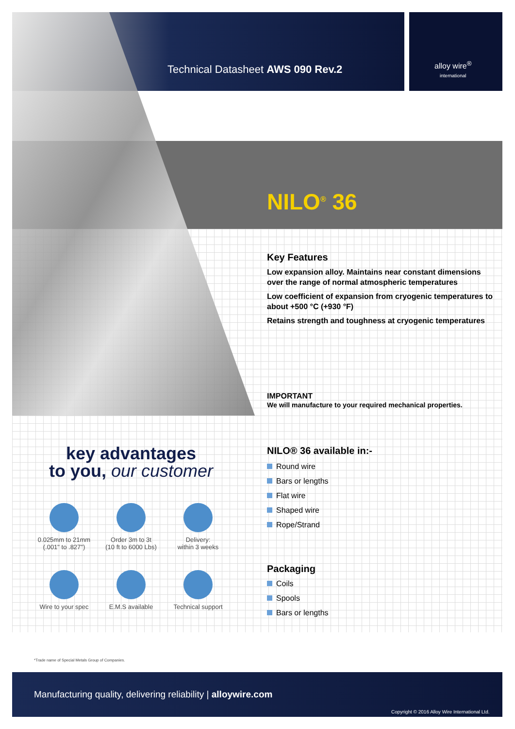Technical Datasheet AWS 090 Rev.2
alloy wire<sup>®</sup>
international
NILO<sup>®</sup> 36
Key Features
Low expansion alloy. Maintains near constant dimensions over the range of normal atmospheric temperatures
Low coefficient of expansion from cryogenic temperatures to about +500 °C (+930 °F)
Retains strength and toughness at cryogenic temperatures
IMPORTANT
We will manufacture to your required mechanical properties.
NILO® 36 available in:-
Round wire
Bars or lengths
Flat wire
Shaped wire
Rope/Strand
Packaging
Coils
Spools
Bars or lengths
key advantages
to you, our customer
0.025mm to 21mm
(.001" to .827")
Order 3m to 3t
(10 ft to 6000 Lbs)
Delivery:
within 3 weeks
Wire to your spec
E.M.S available
Technical support
*Trade name of Special Metals Group of Companies.
Manufacturing quality, delivering reliability | alloywire.com
Copyright © 2016 Alloy Wire International Ltd.